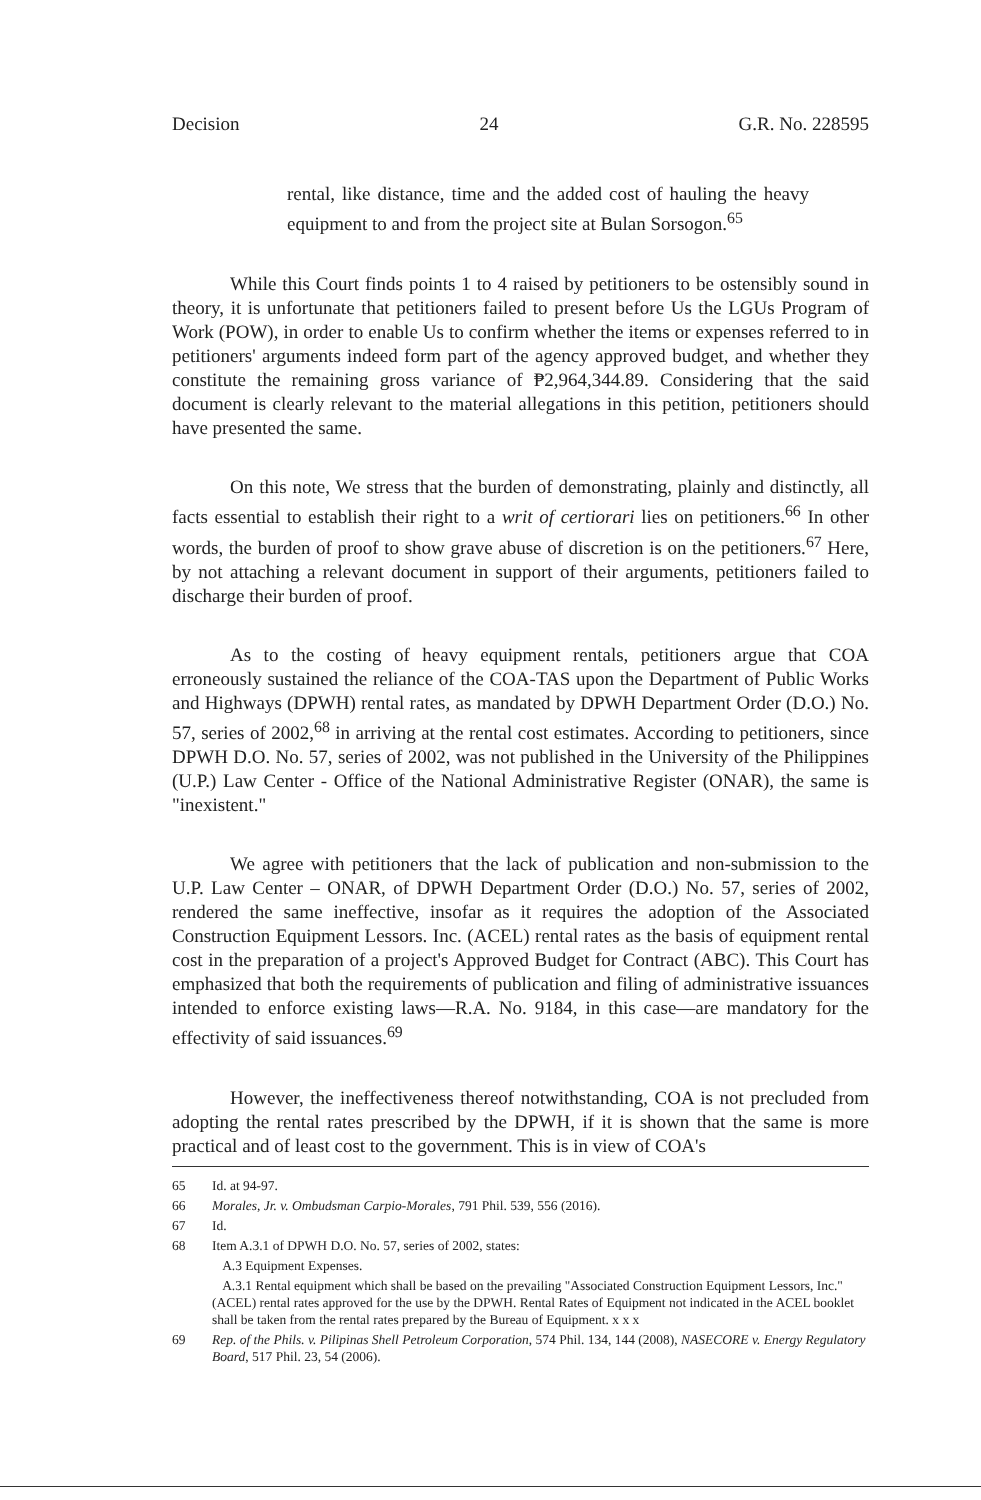Decision 24 G.R. No. 228595
rental, like distance, time and the added cost of hauling the heavy equipment to and from the project site at Bulan Sorsogon.<sup>65</sup>
While this Court finds points 1 to 4 raised by petitioners to be ostensibly sound in theory, it is unfortunate that petitioners failed to present before Us the LGUs Program of Work (POW), in order to enable Us to confirm whether the items or expenses referred to in petitioners' arguments indeed form part of the agency approved budget, and whether they constitute the remaining gross variance of ₱2,964,344.89. Considering that the said document is clearly relevant to the material allegations in this petition, petitioners should have presented the same.
On this note, We stress that the burden of demonstrating, plainly and distinctly, all facts essential to establish their right to a writ of certiorari lies on petitioners.<sup>66</sup> In other words, the burden of proof to show grave abuse of discretion is on the petitioners.<sup>67</sup> Here, by not attaching a relevant document in support of their arguments, petitioners failed to discharge their burden of proof.
As to the costing of heavy equipment rentals, petitioners argue that COA erroneously sustained the reliance of the COA-TAS upon the Department of Public Works and Highways (DPWH) rental rates, as mandated by DPWH Department Order (D.O.) No. 57, series of 2002,<sup>68</sup> in arriving at the rental cost estimates. According to petitioners, since DPWH D.O. No. 57, series of 2002, was not published in the University of the Philippines (U.P.) Law Center - Office of the National Administrative Register (ONAR), the same is "inexistent."
We agree with petitioners that the lack of publication and non-submission to the U.P. Law Center – ONAR, of DPWH Department Order (D.O.) No. 57, series of 2002, rendered the same ineffective, insofar as it requires the adoption of the Associated Construction Equipment Lessors. Inc. (ACEL) rental rates as the basis of equipment rental cost in the preparation of a project's Approved Budget for Contract (ABC). This Court has emphasized that both the requirements of publication and filing of administrative issuances intended to enforce existing laws—R.A. No. 9184, in this case—are mandatory for the effectivity of said issuances.<sup>69</sup>
However, the ineffectiveness thereof notwithstanding, COA is not precluded from adopting the rental rates prescribed by the DPWH, if it is shown that the same is more practical and of least cost to the government. This is in view of COA's
65 Id. at 94-97.
66 Morales, Jr. v. Ombudsman Carpio-Morales, 791 Phil. 539, 556 (2016).
67 Id.
68 Item A.3.1 of DPWH D.O. No. 57, series of 2002, states:
A.3 Equipment Expenses.
A.3.1 Rental equipment which shall be based on the prevailing "Associated Construction Equipment Lessors, Inc." (ACEL) rental rates approved for the use by the DPWH. Rental Rates of Equipment not indicated in the ACEL booklet shall be taken from the rental rates prepared by the Bureau of Equipment. x x x
69 Rep. of the Phils. v. Pilipinas Shell Petroleum Corporation, 574 Phil. 134, 144 (2008), NASECORE v. Energy Regulatory Board, 517 Phil. 23, 54 (2006).